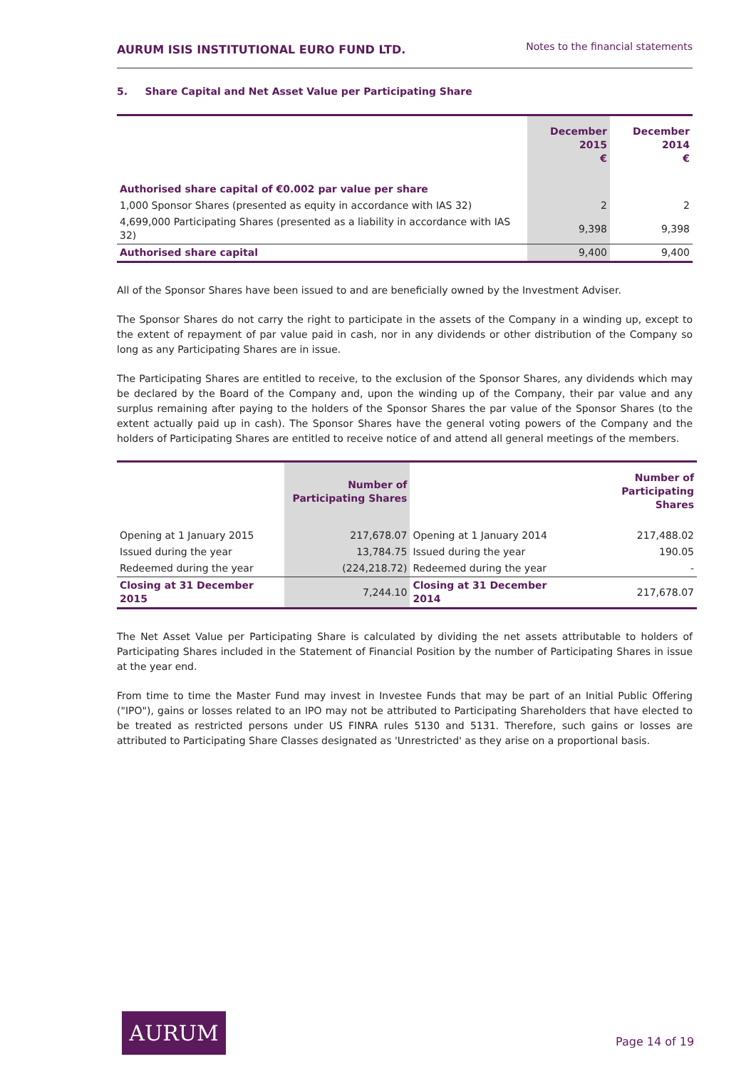AURUM ISIS INSTITUTIONAL EURO FUND LTD.
Notes to the financial statements
5. Share Capital and Net Asset Value per Participating Share
| | December 2015 € | December 2014 € |
| --- | --- | --- |
| Authorised share capital of €0.002 par value per share | | |
| 1,000 Sponsor Shares (presented as equity in accordance with IAS 32) | 2 | 2 |
| 4,699,000 Participating Shares (presented as a liability in accordance with IAS 32) | 9,398 | 9,398 |
| Authorised share capital | 9,400 | 9,400 |
All of the Sponsor Shares have been issued to and are beneficially owned by the Investment Adviser.
The Sponsor Shares do not carry the right to participate in the assets of the Company in a winding up, except to the extent of repayment of par value paid in cash, nor in any dividends or other distribution of the Company so long as any Participating Shares are in issue.
The Participating Shares are entitled to receive, to the exclusion of the Sponsor Shares, any dividends which may be declared by the Board of the Company and, upon the winding up of the Company, their par value and any surplus remaining after paying to the holders of the Sponsor Shares the par value of the Sponsor Shares (to the extent actually paid up in cash). The Sponsor Shares have the general voting powers of the Company and the holders of Participating Shares are entitled to receive notice of and attend all general meetings of the members.
| | Number of Participating Shares | | Number of Participating Shares |
| --- | --- | --- | --- |
| Opening at 1 January 2015 | 217,678.07 | Opening at 1 January 2014 | 217,488.02 |
| Issued during the year | 13,784.75 | Issued during the year | 190.05 |
| Redeemed during the year | (224,218.72) | Redeemed during the year | - |
| Closing at 31 December 2015 | 7,244.10 | Closing at 31 December 2014 | 217,678.07 |
The Net Asset Value per Participating Share is calculated by dividing the net assets attributable to holders of Participating Shares included in the Statement of Financial Position by the number of Participating Shares in issue at the year end.
From time to time the Master Fund may invest in Investee Funds that may be part of an Initial Public Offering ("IPO"), gains or losses related to an IPO may not be attributed to Participating Shareholders that have elected to be treated as restricted persons under US FINRA rules 5130 and 5131. Therefore, such gains or losses are attributed to Participating Share Classes designated as 'Unrestricted' as they arise on a proportional basis.
AURUM
Page 14 of 19